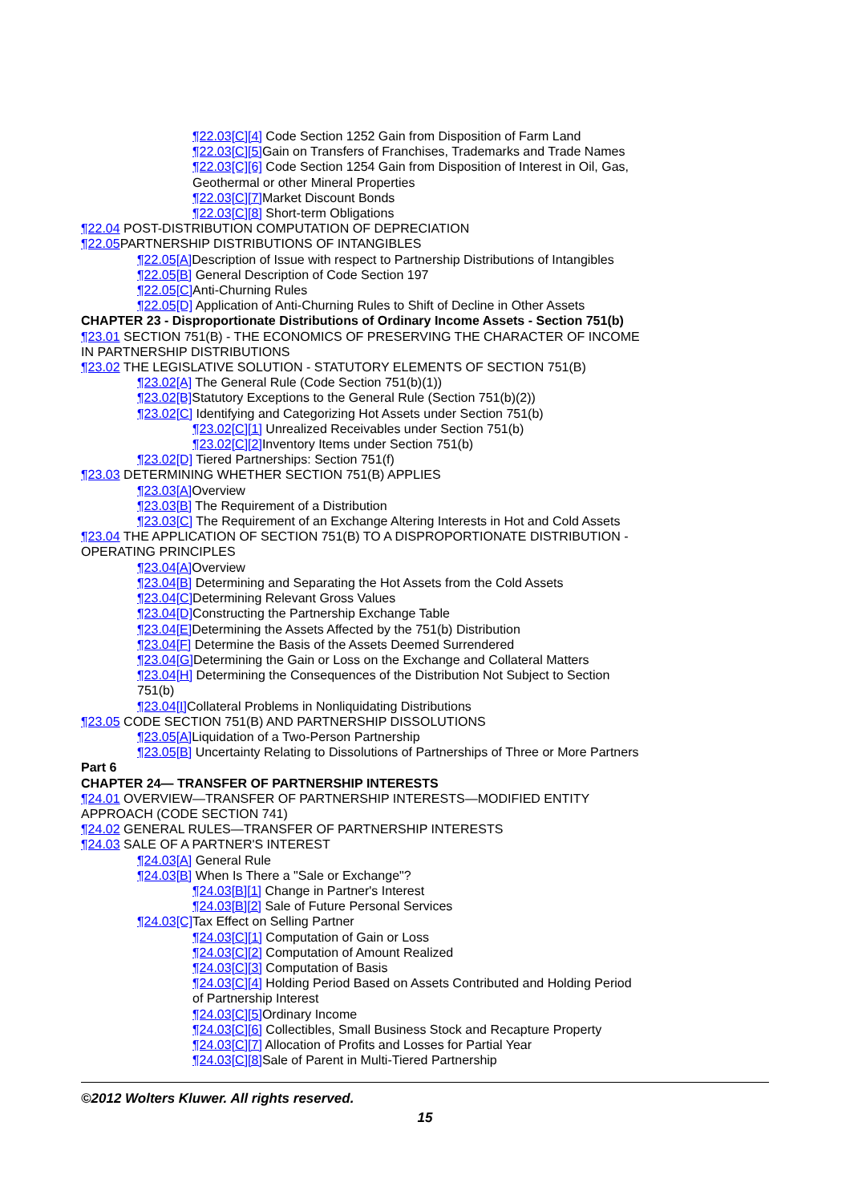¶22.03[C][4] Code Section 1252 Gain from Disposition of Farm Land
¶22.03[C][5] Gain on Transfers of Franchises, Trademarks and Trade Names
¶22.03[C][6] Code Section 1254 Gain from Disposition of Interest in Oil, Gas, Geothermal or other Mineral Properties
¶22.03[C][7] Market Discount Bonds
¶22.03[C][8] Short-term Obligations
¶22.04 POST-DISTRIBUTION COMPUTATION OF DEPRECIATION
¶22.05 PARTNERSHIP DISTRIBUTIONS OF INTANGIBLES
¶22.05[A] Description of Issue with respect to Partnership Distributions of Intangibles
¶22.05[B] General Description of Code Section 197
¶22.05[C] Anti-Churning Rules
¶22.05[D] Application of Anti-Churning Rules to Shift of Decline in Other Assets
CHAPTER 23 - Disproportionate Distributions of Ordinary Income Assets - Section 751(b)
¶23.01 SECTION 751(B) - THE ECONOMICS OF PRESERVING THE CHARACTER OF INCOME IN PARTNERSHIP DISTRIBUTIONS
¶23.02 THE LEGISLATIVE SOLUTION - STATUTORY ELEMENTS OF SECTION 751(B)
¶23.02[A] The General Rule (Code Section 751(b)(1))
¶23.02[B] Statutory Exceptions to the General Rule (Section 751(b)(2))
¶23.02[C] Identifying and Categorizing Hot Assets under Section 751(b)
¶23.02[C][1] Unrealized Receivables under Section 751(b)
¶23.02[C][2] Inventory Items under Section 751(b)
¶23.02[D] Tiered Partnerships: Section 751(f)
¶23.03 DETERMINING WHETHER SECTION 751(B) APPLIES
¶23.03[A] Overview
¶23.03[B] The Requirement of a Distribution
¶23.03[C] The Requirement of an Exchange Altering Interests in Hot and Cold Assets
¶23.04 THE APPLICATION OF SECTION 751(B) TO A DISPROPORTIONATE DISTRIBUTION - OPERATING PRINCIPLES
¶23.04[A] Overview
¶23.04[B] Determining and Separating the Hot Assets from the Cold Assets
¶23.04[C] Determining Relevant Gross Values
¶23.04[D] Constructing the Partnership Exchange Table
¶23.04[E] Determining the Assets Affected by the 751(b) Distribution
¶23.04[F] Determine the Basis of the Assets Deemed Surrendered
¶23.04[G] Determining the Gain or Loss on the Exchange and Collateral Matters
¶23.04[H] Determining the Consequences of the Distribution Not Subject to Section 751(b)
¶23.04[I] Collateral Problems in Nonliquidating Distributions
¶23.05 CODE SECTION 751(B) AND PARTNERSHIP DISSOLUTIONS
¶23.05[A] Liquidation of a Two-Person Partnership
¶23.05[B] Uncertainty Relating to Dissolutions of Partnerships of Three or More Partners
Part 6
CHAPTER 24— TRANSFER OF PARTNERSHIP INTERESTS
¶24.01 OVERVIEW—TRANSFER OF PARTNERSHIP INTERESTS—MODIFIED ENTITY APPROACH (CODE SECTION 741)
¶24.02 GENERAL RULES—TRANSFER OF PARTNERSHIP INTERESTS
¶24.03 SALE OF A PARTNER'S INTEREST
¶24.03[A] General Rule
¶24.03[B] When Is There a "Sale or Exchange"?
¶24.03[B][1] Change in Partner's Interest
¶24.03[B][2] Sale of Future Personal Services
¶24.03[C] Tax Effect on Selling Partner
¶24.03[C][1] Computation of Gain or Loss
¶24.03[C][2] Computation of Amount Realized
¶24.03[C][3] Computation of Basis
¶24.03[C][4] Holding Period Based on Assets Contributed and Holding Period of Partnership Interest
¶24.03[C][5] Ordinary Income
¶24.03[C][6] Collectibles, Small Business Stock and Recapture Property
¶24.03[C][7] Allocation of Profits and Losses for Partial Year
¶24.03[C][8] Sale of Parent in Multi-Tiered Partnership
©2012 Wolters Kluwer. All rights reserved.
15